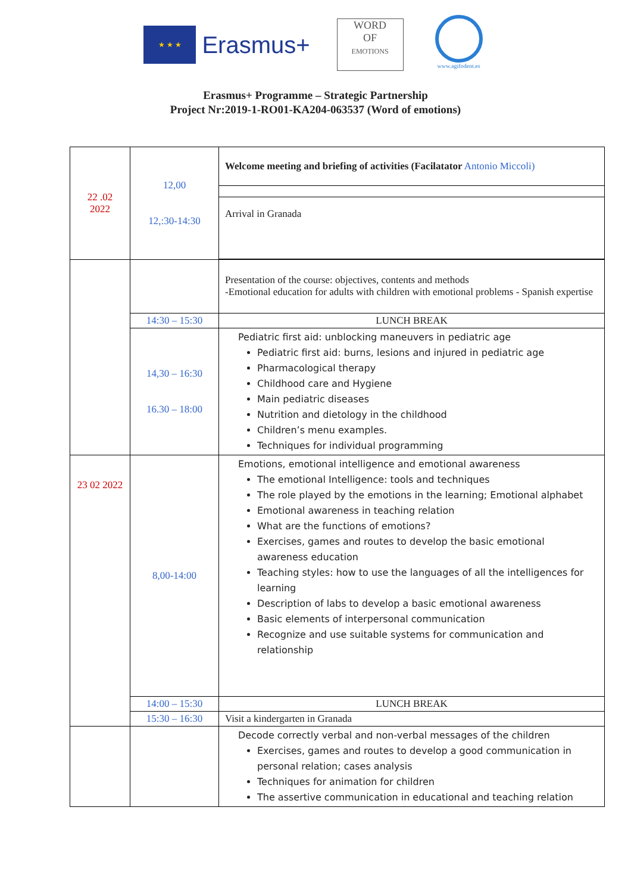★ ★ ★
Erasmus+
WORD
OF
EMOTIONS
www.agifodent.es
Erasmus+ Programme – Strategic Partnership
Project Nr:2019-1-RO01-KA204-063537 (Word of emotions)
| 22 .02 2022 | 12,00 12,:30-14:30 | Welcome meeting and briefing of activities (Facilatator Antonio Miccoli) |
| | | Arrival in Granada |
| | | Presentation of the course: objectives, contents and methods -Emotional education for adults with children with emotional problems - Spanish expertise |
| | 14:30 – 15:30 | LUNCH BREAK |
| | 14,30 – 16:30 16.30 – 18:00 | Pediatric first aid: unblocking maneuvers in pediatric age Pediatric first aid: burns, lesions and injured in pediatric age Pharmacological therapy Childhood care and Hygiene Main pediatric diseases Nutrition and dietology in the childhood Children’s menu examples. Techniques for individual programming |
| 23 02 2022 | 8,00-14:00 | Emotions, emotional intelligence and emotional awareness The emotional Intelligence: tools and techniques The role played by the emotions in the learning; Emotional alphabet Emotional awareness in teaching relation What are the functions of emotions? Exercises, games and routes to develop the basic emotional awareness education Teaching styles: how to use the languages of all the intelligences for learning Description of labs to develop a basic emotional awareness Basic elements of interpersonal communication Recognize and use suitable systems for communication and relationship |
| | 14:00 – 15:30 | LUNCH BREAK |
| | 15:30 – 16:30 | Visit a kindergarten in Granada |
| | | Decode correctly verbal and non-verbal messages of the children Exercises, games and routes to develop a good communication in personal relation; cases analysis Techniques for animation for children The assertive communication in educational and teaching relation |